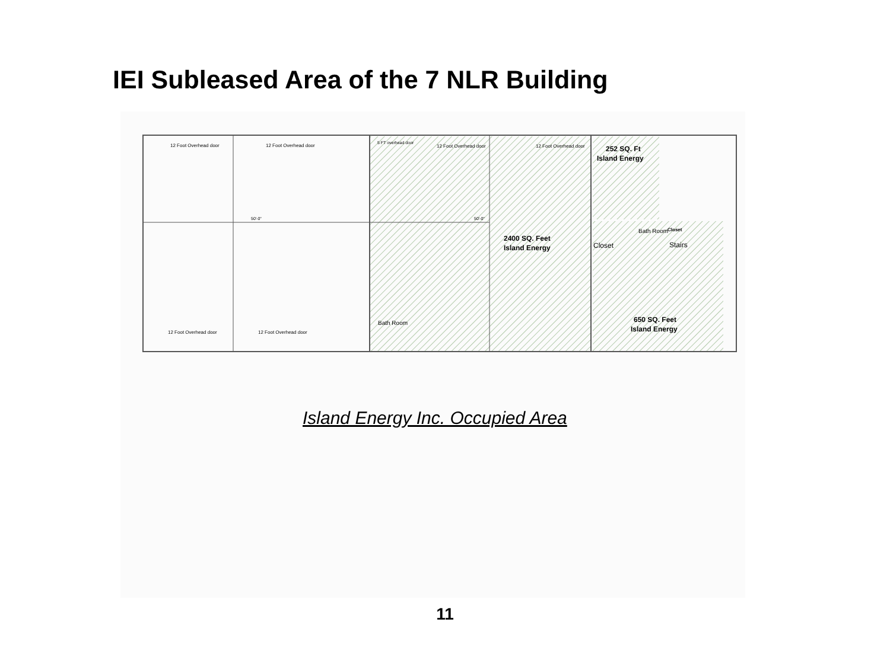IEI Subleased Area of the 7 NLR Building
12 Foot Overhead door
12 Foot Overhead door
5 FT overhead door
12 Foot Overhead door
12 Foot Overhead door
252 SQ. Ft
Island Energy
50'-0"
50'-0"
2400 SQ. Feet
Island Energy
Closet
Bath Room
Closet
Stairs
Bath Room
12 Foot Overhead door
12 Foot Overhead door
650 SQ. Feet
Island Energy
Island Energy Inc. Occupied Area
11